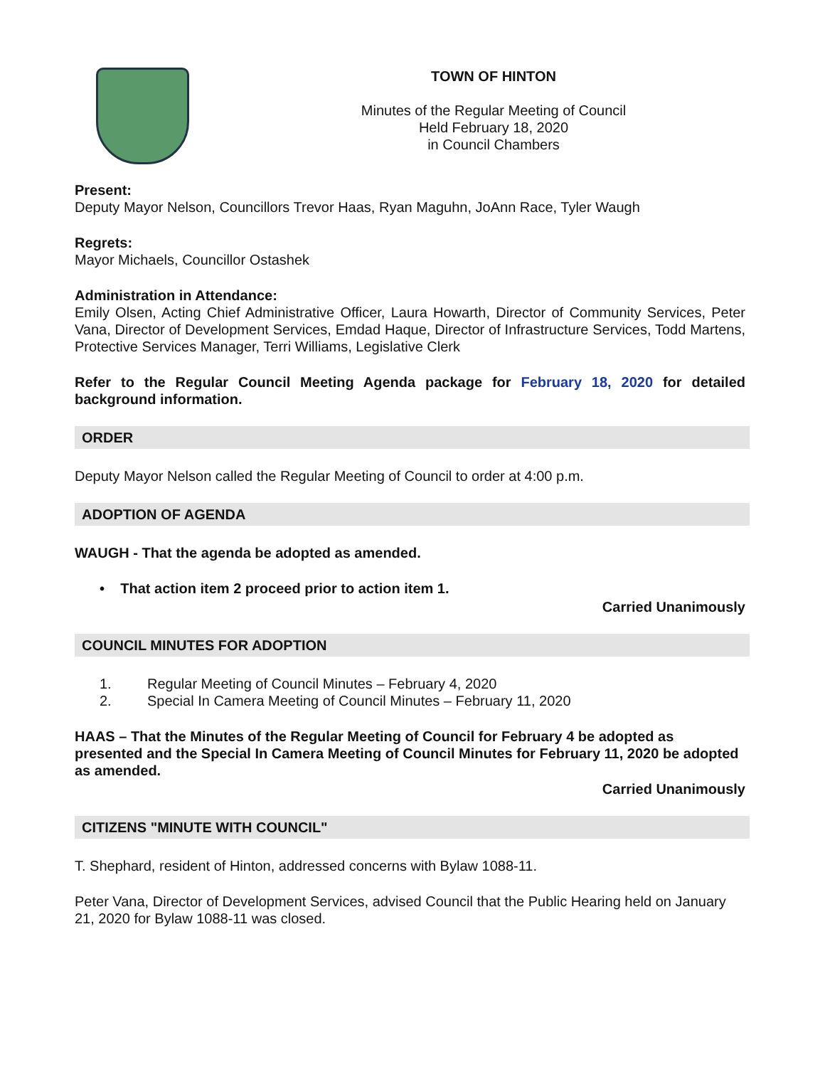TOWN OF HINTON
Minutes of the Regular Meeting of Council
Held February 18, 2020
in Council Chambers
Present:
Deputy Mayor Nelson, Councillors Trevor Haas, Ryan Maguhn, JoAnn Race, Tyler Waugh
Regrets:
Mayor Michaels, Councillor Ostashek
Administration in Attendance:
Emily Olsen, Acting Chief Administrative Officer, Laura Howarth, Director of Community Services, Peter Vana, Director of Development Services, Emdad Haque, Director of Infrastructure Services, Todd Martens, Protective Services Manager, Terri Williams, Legislative Clerk
Refer to the Regular Council Meeting Agenda package for February 18, 2020 for detailed background information.
ORDER
Deputy Mayor Nelson called the Regular Meeting of Council to order at 4:00 p.m.
ADOPTION OF AGENDA
WAUGH - That the agenda be adopted as amended.
• That action item 2 proceed prior to action item 1.
Carried Unanimously
COUNCIL MINUTES FOR ADOPTION
1. Regular Meeting of Council Minutes – February 4, 2020
2. Special In Camera Meeting of Council Minutes – February 11, 2020
HAAS – That the Minutes of the Regular Meeting of Council for February 4 be adopted as presented and the Special In Camera Meeting of Council Minutes for February 11, 2020 be adopted as amended.
Carried Unanimously
CITIZENS "MINUTE WITH COUNCIL"
T. Shephard, resident of Hinton, addressed concerns with Bylaw 1088-11.
Peter Vana, Director of Development Services, advised Council that the Public Hearing held on January 21, 2020 for Bylaw 1088-11 was closed.